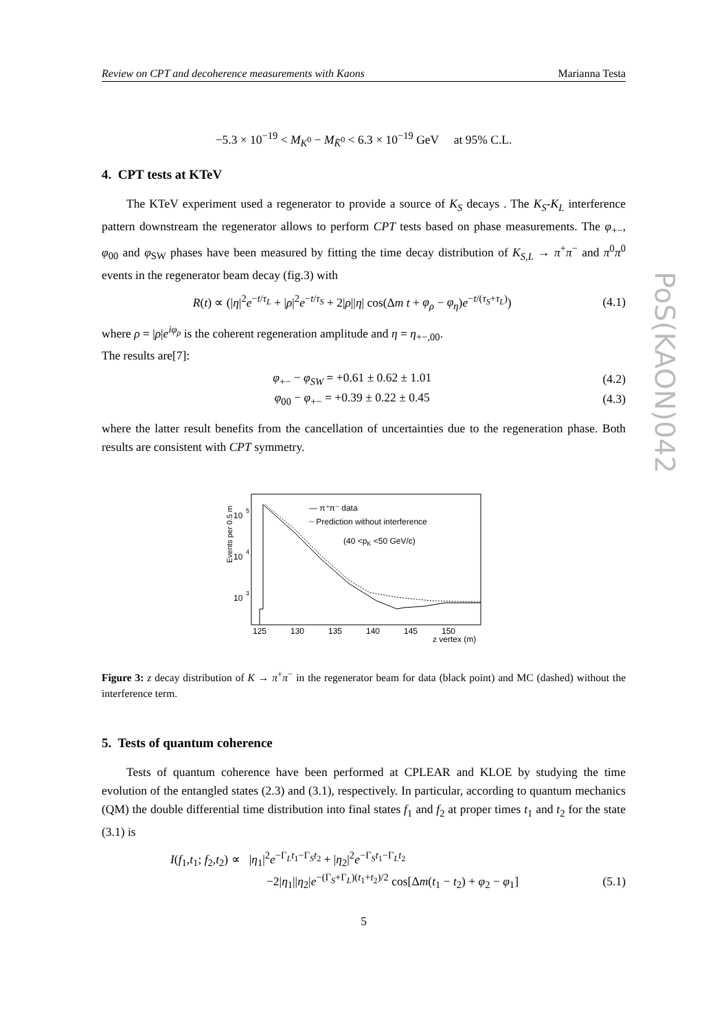PoS(KAON)042
Review on CPT and decoherence measurements with Kaons Marianna Testa
−5.3 × 10<sup>−19</sup> < M<sub>K<sup>0</sup></sub> − M<sub>K̄<sup>0</sup></sub> < 6.3 × 10<sup>−19</sup> GeV at 95% C.L.
4. CPT tests at KTeV
The KTeV experiment used a regenerator to provide a source of K<sub>S</sub> decays . The K<sub>S</sub>-K<sub>L</sub> interference pattern downstream the regenerator allows to perform CPT tests based on phase measurements. The φ<sub>+−</sub>, φ<sub>00</sub> and φ<sub>SW</sub> phases have been measured by fitting the time decay distribution of K<sub>S,L</sub> → π<sup>+</sup>π<sup>−</sup> and π<sup>0</sup>π<sup>0</sup> events in the regenerator beam decay (fig.3) with
R(t) ∝ (|η|<sup>2</sup>e<sup>−t/τ<sub>L</sub></sup> + |ρ|<sup>2</sup>e<sup>−t/τ<sub>S</sub></sup> + 2|ρ||η| cos(Δm t + φ<sub>ρ</sub> − φ<sub>η</sub>)e<sup>−t/(τ<sub>S</sub>+τ<sub>L</sub>)</sup>) (4.1)
where ρ = |ρ|e<sup>iφ<sub>ρ</sub></sup> is the coherent regeneration amplitude and η = η<sub>+−,00</sub>.
The results are[7]:
φ<sub>+−</sub> − φ<sub>SW</sub> = +0.61 ± 0.62 ± 1.01 (4.2)
φ<sub>00</sub> − φ<sub>+−</sub> = +0.39 ± 0.22 ± 0.45 (4.3)
where the latter result benefits from the cancellation of uncertainties due to the regeneration phase. Both results are consistent with CPT symmetry.
Events per 0.5 m
10
5
10
4
10
3
125
130
135
140
145
150
z vertex (m)
— π⁺π⁻ data
┈ Prediction without interference
(40 <pK <50 GeV/c)
Figure 3: z decay distribution of K → π<sup>+</sup>π<sup>−</sup> in the regenerator beam for data (black point) and MC (dashed) without the interference term.
5. Tests of quantum coherence
Tests of quantum coherence have been performed at CPLEAR and KLOE by studying the time evolution of the entangled states (2.3) and (3.1), respectively. In particular, according to quantum mechanics (QM) the double differential time distribution into final states f<sub>1</sub> and f<sub>2</sub> at proper times t<sub>1</sub> and t<sub>2</sub> for the state (3.1) is
I(f<sub>1</sub>,t<sub>1</sub>; f<sub>2</sub>,t<sub>2</sub>) ∝ |η<sub>1</sub>|<sup>2</sup>e<sup>−Γ<sub>L</sub>t<sub>1</sub>−Γ<sub>S</sub>t<sub>2</sub></sup> + |η<sub>2</sub>|<sup>2</sup>e<sup>−Γ<sub>S</sub>t<sub>1</sub>−Γ<sub>L</sub>t<sub>2</sub></sup>
−2|η<sub>1</sub>||η<sub>2</sub>|e<sup>−(Γ<sub>S</sub>+Γ<sub>L</sub>)(t<sub>1</sub>+t<sub>2</sub>)/2</sup> cos[Δm(t<sub>1</sub> − t<sub>2</sub>) + φ<sub>2</sub> − φ<sub>1</sub>] (5.1)
5